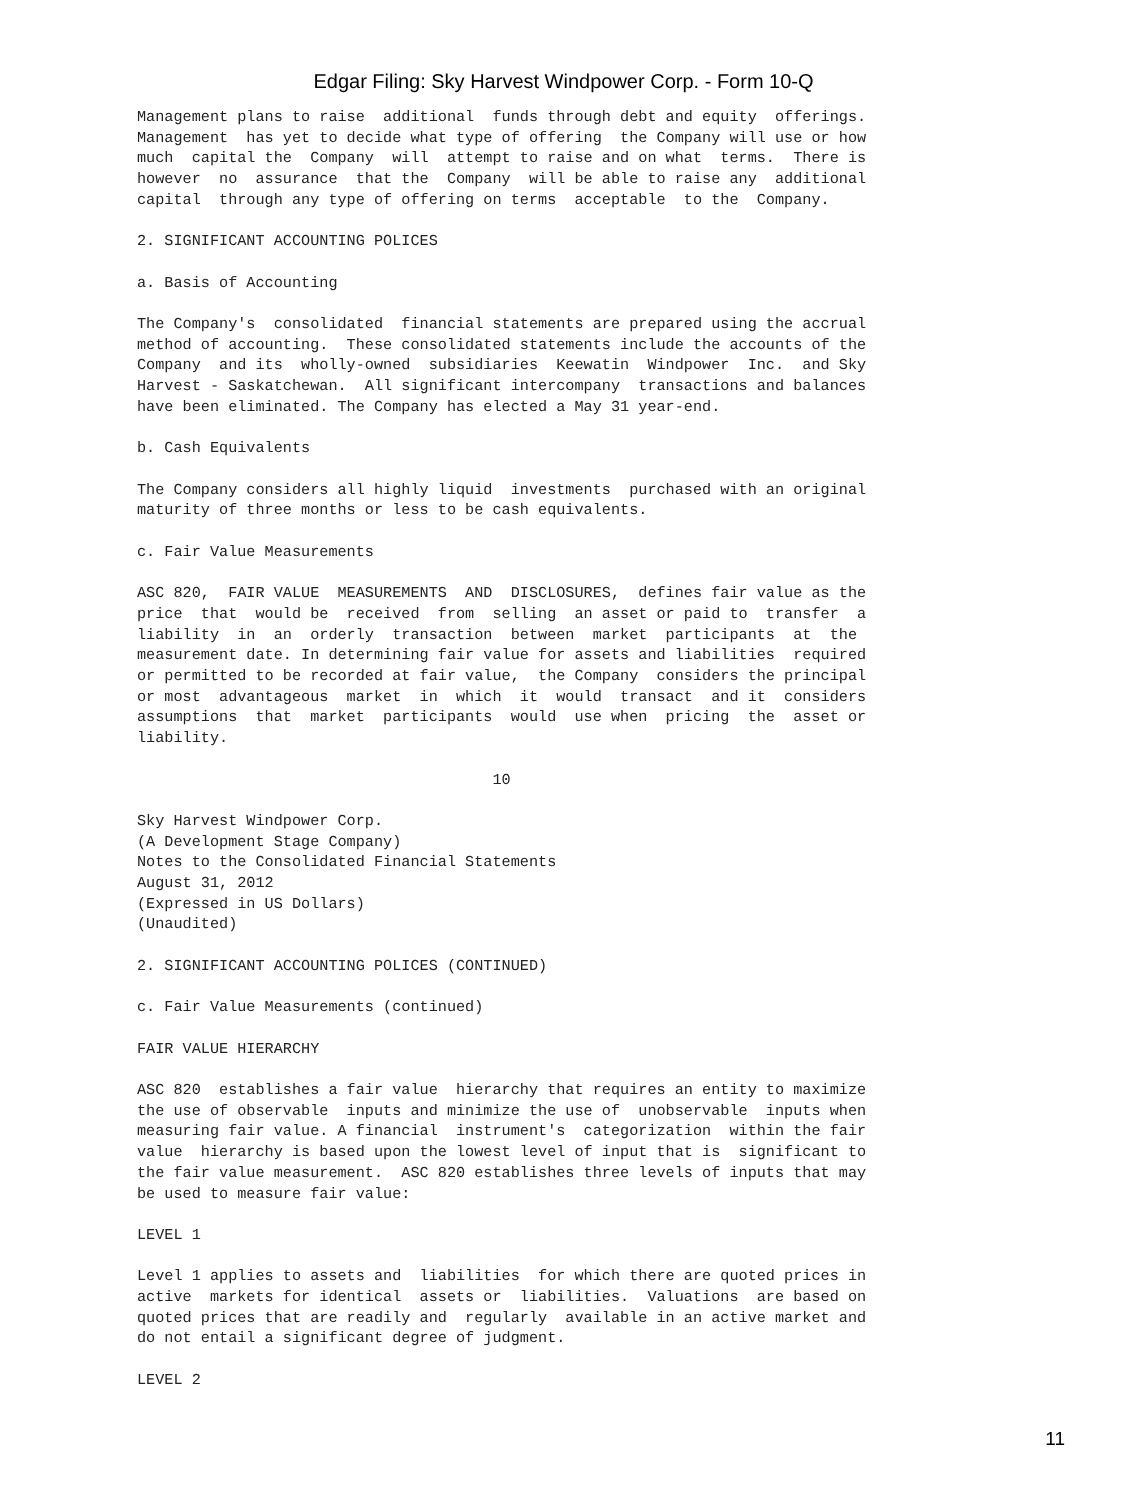Edgar Filing: Sky Harvest Windpower Corp. - Form 10-Q
Management plans to raise  additional  funds through debt and equity  offerings.
Management  has yet to decide what type of offering  the Company will use or how
much  capital the  Company  will  attempt to raise and on what  terms.  There is
however  no  assurance  that the  Company  will be able to raise any  additional
capital  through any type of offering on terms  acceptable  to the  Company.

2. SIGNIFICANT ACCOUNTING POLICES

a. Basis of Accounting

The Company's  consolidated  financial statements are prepared using the accrual
method of accounting.  These consolidated statements include the accounts of the
Company  and its  wholly-owned  subsidiaries  Keewatin  Windpower  Inc.  and Sky
Harvest - Saskatchewan.  All significant intercompany  transactions and balances
have been eliminated. The Company has elected a May 31 year-end.

b. Cash Equivalents

The Company considers all highly liquid  investments  purchased with an original
maturity of three months or less to be cash equivalents.

c. Fair Value Measurements

ASC 820,  FAIR VALUE  MEASUREMENTS  AND  DISCLOSURES,  defines fair value as the
price  that  would be  received  from  selling  an asset or paid to  transfer  a
liability  in  an  orderly  transaction  between  market  participants  at  the
measurement date. In determining fair value for assets and liabilities  required
or permitted to be recorded at fair value,  the Company  considers the principal
or most  advantageous  market  in  which  it  would  transact  and it  considers
assumptions  that  market  participants  would  use when  pricing  the  asset or
liability.

                                       10

Sky Harvest Windpower Corp.
(A Development Stage Company)
Notes to the Consolidated Financial Statements
August 31, 2012
(Expressed in US Dollars)
(Unaudited)

2. SIGNIFICANT ACCOUNTING POLICES (CONTINUED)

c. Fair Value Measurements (continued)

FAIR VALUE HIERARCHY

ASC 820  establishes a fair value  hierarchy that requires an entity to maximize
the use of observable  inputs and minimize the use of  unobservable  inputs when
measuring fair value. A financial  instrument's  categorization  within the fair
value  hierarchy is based upon the lowest level of input that is  significant to
the fair value measurement.  ASC 820 establishes three levels of inputs that may
be used to measure fair value:

LEVEL 1

Level 1 applies to assets and  liabilities  for which there are quoted prices in
active  markets for identical  assets or  liabilities.  Valuations  are based on
quoted prices that are readily and  regularly  available in an active market and
do not entail a significant degree of judgment.

LEVEL 2
11